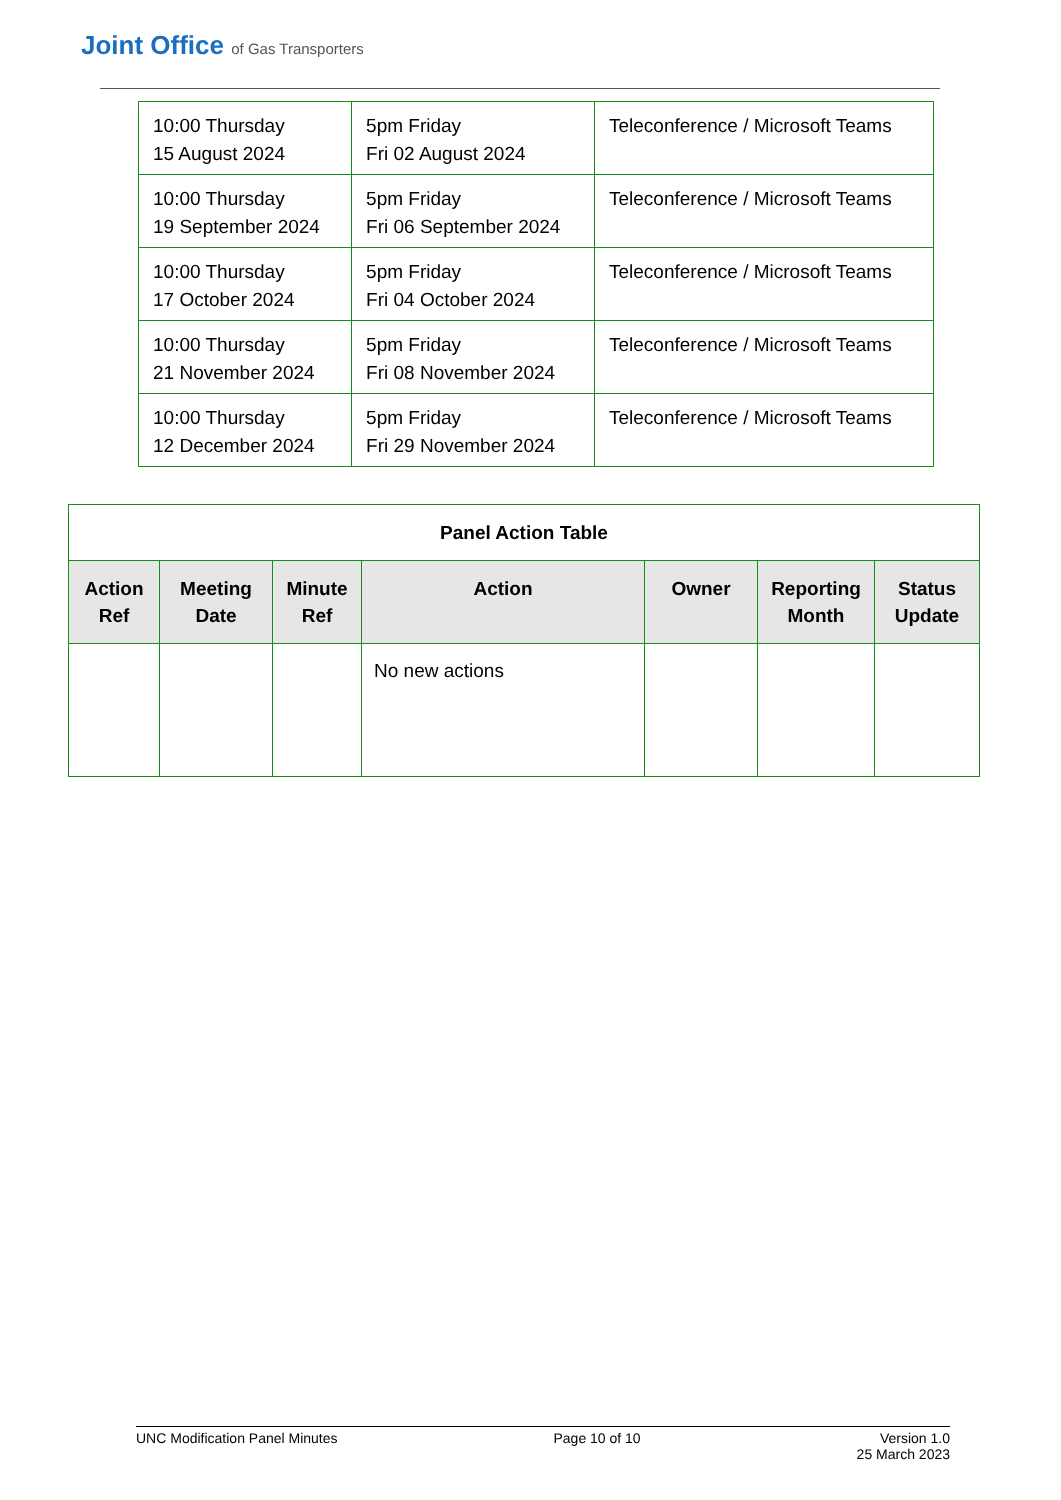Joint Office of Gas Transporters
| 10:00 Thursday 15 August 2024 | 5pm Friday Fri 02 August 2024 | Teleconference / Microsoft Teams |
| 10:00 Thursday 19 September 2024 | 5pm Friday Fri 06 September 2024 | Teleconference / Microsoft Teams |
| 10:00 Thursday 17 October 2024 | 5pm Friday Fri 04 October 2024 | Teleconference / Microsoft Teams |
| 10:00 Thursday 21 November 2024 | 5pm Friday Fri 08 November 2024 | Teleconference / Microsoft Teams |
| 10:00 Thursday 12 December 2024 | 5pm Friday Fri 29 November 2024 | Teleconference / Microsoft Teams |
| Panel Action Table | | | | | | |
| --- | --- | --- | --- | --- | --- | --- |
| Action Ref | Meeting Date | Minute Ref | Action | Owner | Reporting Month | Status Update |
| | | | No new actions | | | |
UNC Modification Panel Minutes Page 10 of 10 Version 1.0
25 March 2023